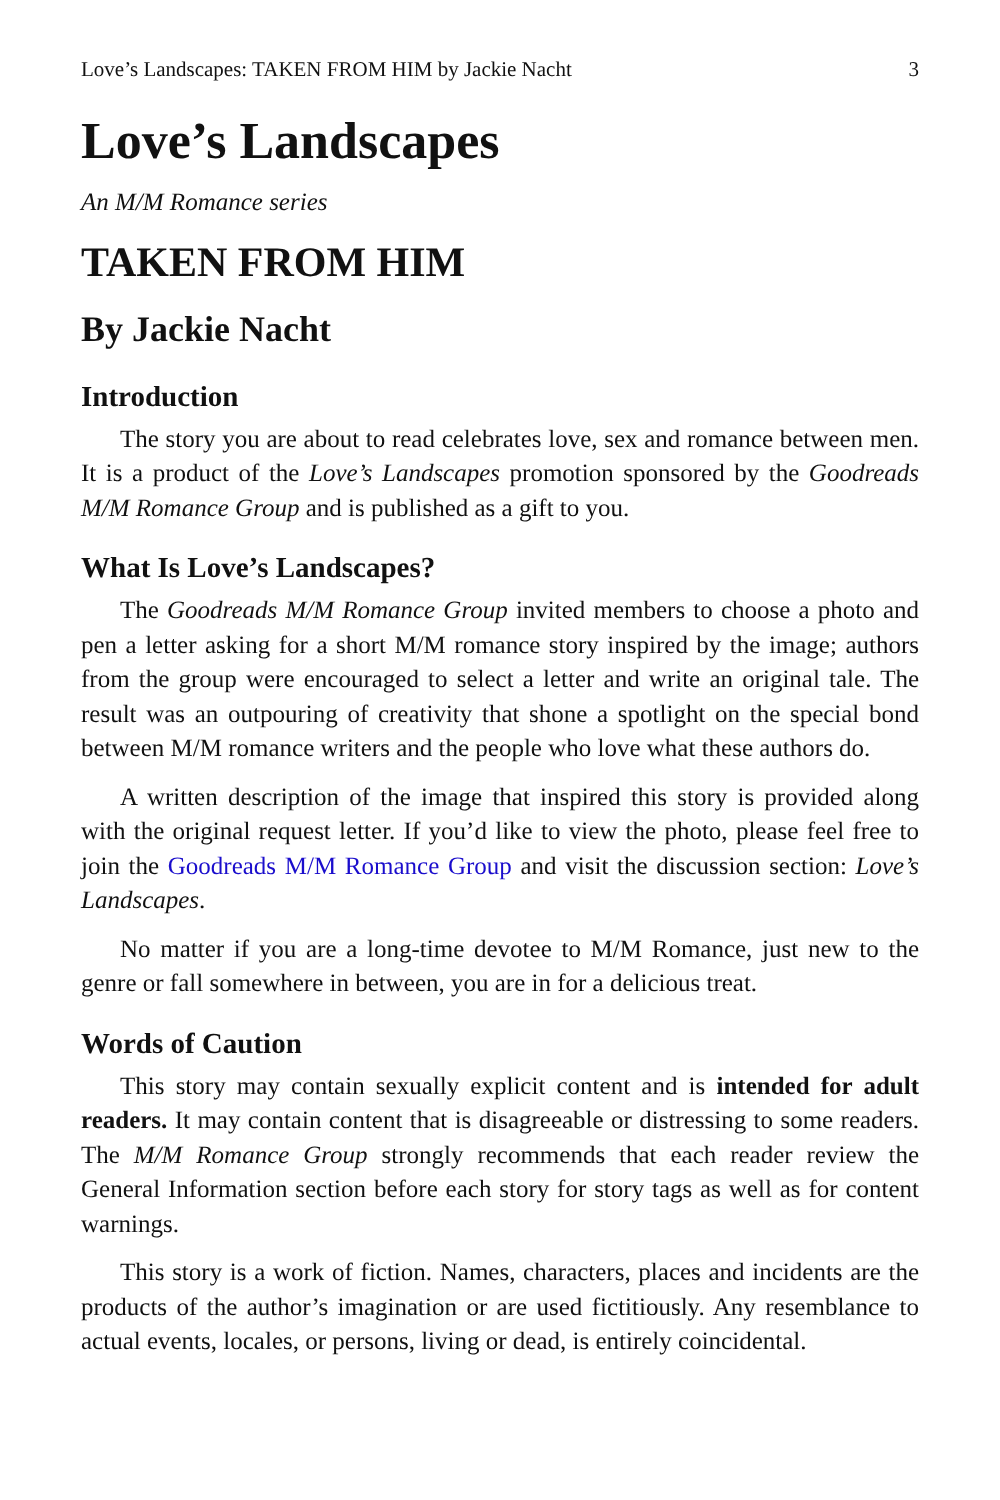Love’s Landscapes: TAKEN FROM HIM by Jackie Nacht 3
Love’s Landscapes
An M/M Romance series
TAKEN FROM HIM
By Jackie Nacht
Introduction
The story you are about to read celebrates love, sex and romance between men. It is a product of the Love’s Landscapes promotion sponsored by the Goodreads M/M Romance Group and is published as a gift to you.
What Is Love’s Landscapes?
The Goodreads M/M Romance Group invited members to choose a photo and pen a letter asking for a short M/M romance story inspired by the image; authors from the group were encouraged to select a letter and write an original tale. The result was an outpouring of creativity that shone a spotlight on the special bond between M/M romance writers and the people who love what these authors do.
A written description of the image that inspired this story is provided along with the original request letter. If you’d like to view the photo, please feel free to join the Goodreads M/M Romance Group and visit the discussion section: Love’s Landscapes.
No matter if you are a long-time devotee to M/M Romance, just new to the genre or fall somewhere in between, you are in for a delicious treat.
Words of Caution
This story may contain sexually explicit content and is intended for adult readers. It may contain content that is disagreeable or distressing to some readers. The M/M Romance Group strongly recommends that each reader review the General Information section before each story for story tags as well as for content warnings.
This story is a work of fiction. Names, characters, places and incidents are the products of the author’s imagination or are used fictitiously. Any resemblance to actual events, locales, or persons, living or dead, is entirely coincidental.